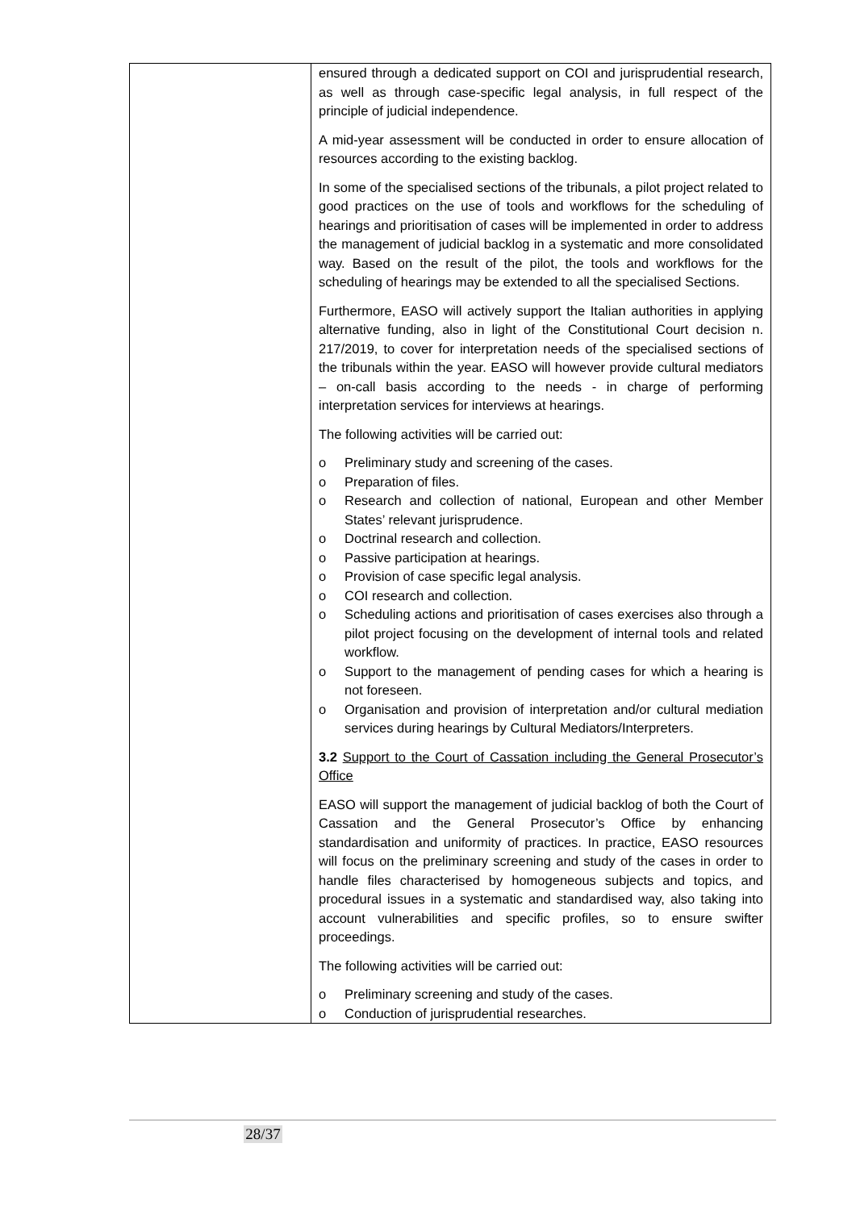| | ensured through a dedicated support on COI and jurisprudential research, as well as through case-specific legal analysis, in full respect of the principle of judicial independence. A mid-year assessment will be conducted in order to ensure allocation of resources according to the existing backlog. In some of the specialised sections of the tribunals, a pilot project related to good practices on the use of tools and workflows for the scheduling of hearings and prioritisation of cases will be implemented in order to address the management of judicial backlog in a systematic and more consolidated way. Based on the result of the pilot, the tools and workflows for the scheduling of hearings may be extended to all the specialised Sections. Furthermore, EASO will actively support the Italian authorities in applying alternative funding, also in light of the Constitutional Court decision n. 217/2019, to cover for interpretation needs of the specialised sections of the tribunals within the year. EASO will however provide cultural mediators – on-call basis according to the needs - in charge of performing interpretation services for interviews at hearings. The following activities will be carried out: o Preliminary study and screening of the cases. o Preparation of files. o Research and collection of national, European and other Member States’ relevant jurisprudence. o Doctrinal research and collection. o Passive participation at hearings. o Provision of case specific legal analysis. o COI research and collection. o Scheduling actions and prioritisation of cases exercises also through a pilot project focusing on the development of internal tools and related workflow. o Support to the management of pending cases for which a hearing is not foreseen. o Organisation and provision of interpretation and/or cultural mediation services during hearings by Cultural Mediators/Interpreters. 3.2 Support to the Court of Cassation including the General Prosecutor’s Office EASO will support the management of judicial backlog of both the Court of Cassation and the General Prosecutor’s Office by enhancing standardisation and uniformity of practices. In practice, EASO resources will focus on the preliminary screening and study of the cases in order to handle files characterised by homogeneous subjects and topics, and procedural issues in a systematic and standardised way, also taking into account vulnerabilities and specific profiles, so to ensure swifter proceedings. The following activities will be carried out: o Preliminary screening and study of the cases. o Conduction of jurisprudential researches. |
28/37